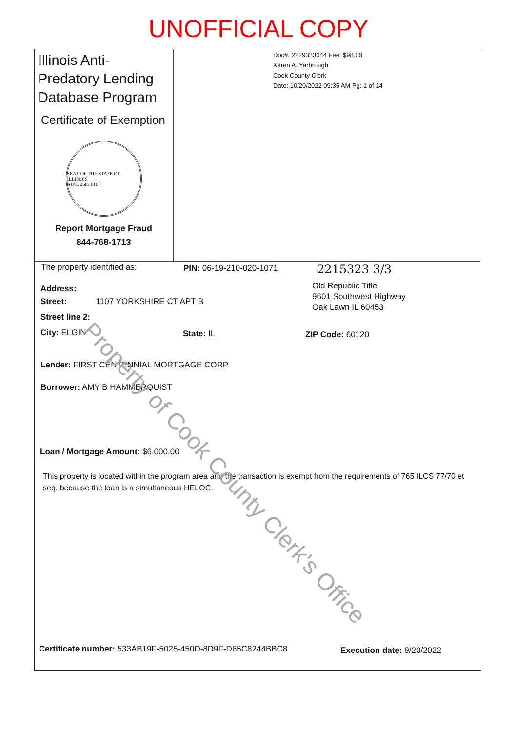UNOFFICIAL COPY
Illinois Anti-Predatory Lending Database Program
Certificate of Exemption
SEAL OF THE STATE OF ILLINOIS
AUG. 26th 1818
Report Mortgage Fraud
844-768-1713
Doc#. 2229333044 Fee: $98.00
Karen A. Yarbrough
Cook County Clerk
Date: 10/20/2022 09:35 AM Pg: 1 of 14
The property identified as: PIN: 06-19-210-020-1071 2215323 3/3
Old Republic Title
9601 Southwest Highway
Oak Lawn IL 60453
Address:
Street: 1107 YORKSHIRE CT APT B
Street line 2:
City: ELGIN State: IL ZIP Code: 60120
Lender: FIRST CENTENNIAL MORTGAGE CORP
Borrower: AMY B HAMMERQUIST
Loan / Mortgage Amount: $6,000.00
This property is located within the program area and the transaction is exempt from the requirements of 765 ILCS 77/70 et seq. because the loan is a simultaneous HELOC.
Certificate number: 533AB19F-5025-450D-8D9F-D65C8244BBC8
Execution date: 9/20/2022
Property of Cook County Clerk's Office